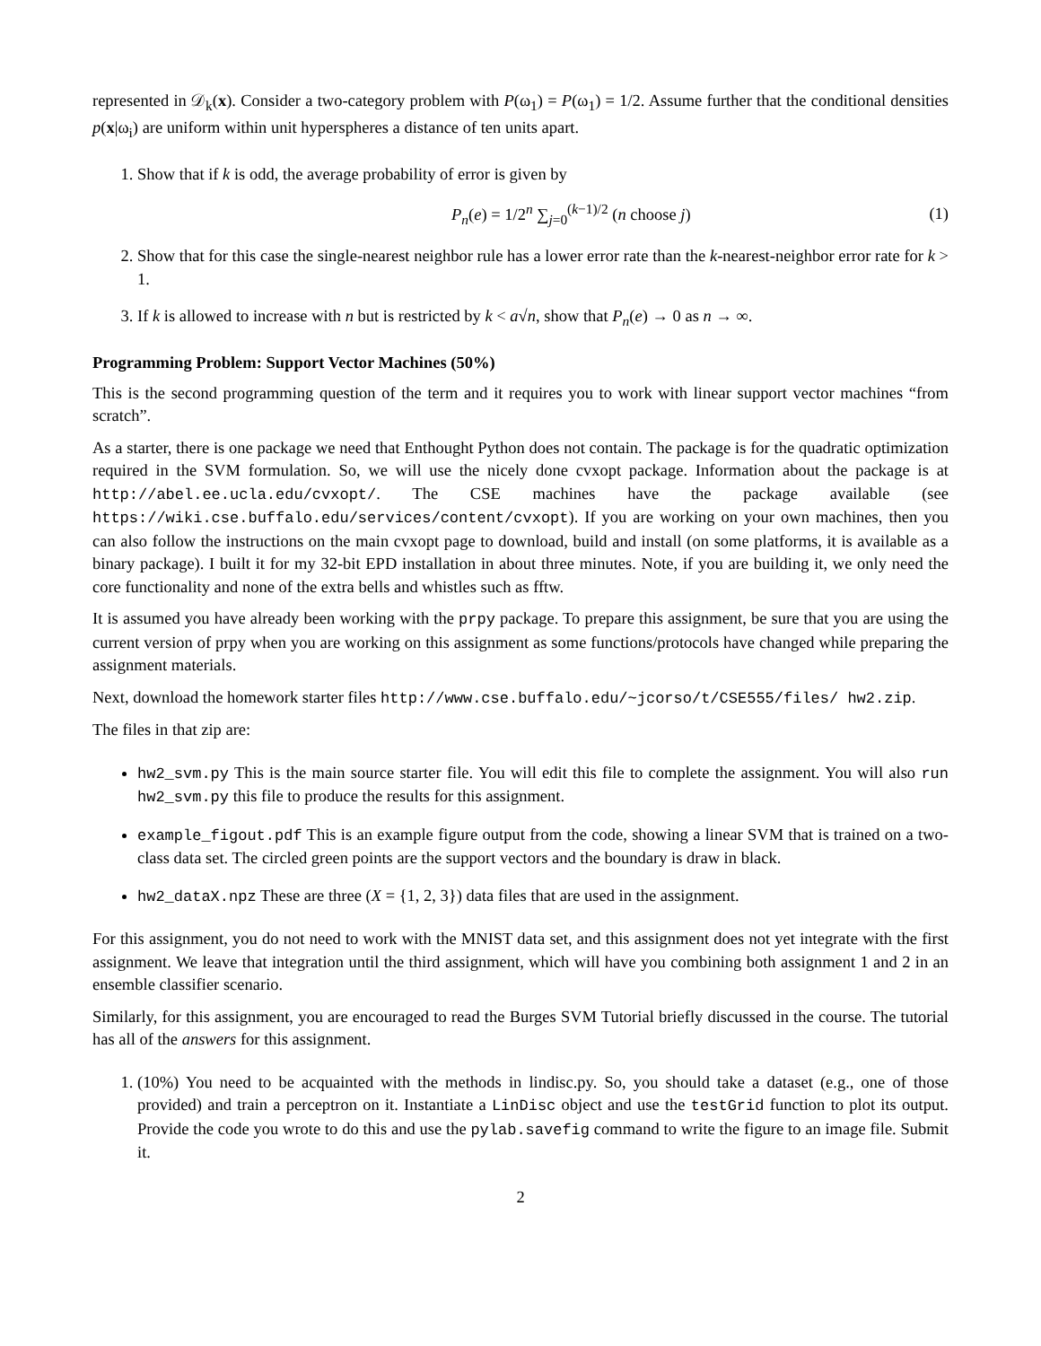represented in 𝒟<sub>k</sub>(x). Consider a two-category problem with P(ω<sub>1</sub>) = P(ω<sub>1</sub>) = 1/2. Assume further that the conditional densities p(x|ω<sub>i</sub>) are uniform within unit hyperspheres a distance of ten units apart.
1. Show that if k is odd, the average probability of error is given by
P<sub>n</sub>(e) = 1/2<sup>n</sup> ∑<sub>j=0</sub><sup>(k−1)/2</sup> (n choose j) (1)
2. Show that for this case the single-nearest neighbor rule has a lower error rate than the k-nearest-neighbor error rate for k > 1.
3. If k is allowed to increase with n but is restricted by k < a√n, show that P<sub>n</sub>(e) → 0 as n → ∞.
Programming Problem: Support Vector Machines (50%)
This is the second programming question of the term and it requires you to work with linear support vector machines “from scratch”.
As a starter, there is one package we need that Enthought Python does not contain. The package is for the quadratic optimization required in the SVM formulation. So, we will use the nicely done cvxopt package. Information about the package is at http://abel.ee.ucla.edu/cvxopt/. The CSE machines have the package available (see https://wiki.cse.buffalo.edu/services/content/cvxopt). If you are working on your own machines, then you can also follow the instructions on the main cvxopt page to download, build and install (on some platforms, it is available as a binary package). I built it for my 32-bit EPD installation in about three minutes. Note, if you are building it, we only need the core functionality and none of the extra bells and whistles such as fftw.
It is assumed you have already been working with the prpy package. To prepare this assignment, be sure that you are using the current version of prpy when you are working on this assignment as some functions/protocols have changed while preparing the assignment materials.
Next, download the homework starter files http://www.cse.buffalo.edu/~jcorso/t/CSE555/files/ hw2.zip.
The files in that zip are:
hw2_svm.py This is the main source starter file. You will edit this file to complete the assignment. You will also run hw2_svm.py this file to produce the results for this assignment.
example_figout.pdf This is an example figure output from the code, showing a linear SVM that is trained on a two-class data set. The circled green points are the support vectors and the boundary is draw in black.
hw2_dataX.npz These are three (X = {1, 2, 3}) data files that are used in the assignment.
For this assignment, you do not need to work with the MNIST data set, and this assignment does not yet integrate with the first assignment. We leave that integration until the third assignment, which will have you combining both assignment 1 and 2 in an ensemble classifier scenario.
Similarly, for this assignment, you are encouraged to read the Burges SVM Tutorial briefly discussed in the course. The tutorial has all of the answers for this assignment.
1. (10%) You need to be acquainted with the methods in lindisc.py. So, you should take a dataset (e.g., one of those provided) and train a perceptron on it. Instantiate a LinDisc object and use the testGrid function to plot its output. Provide the code you wrote to do this and use the pylab.savefig command to write the figure to an image file. Submit it.
2